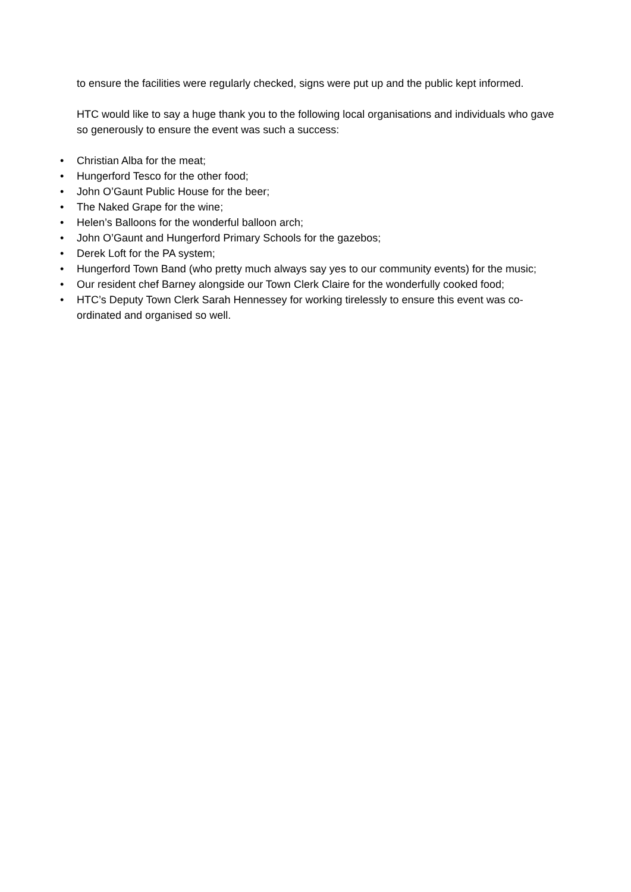to ensure the facilities were regularly checked, signs were put up and the public kept informed.
HTC would like to say a huge thank you to the following local organisations and individuals who gave so generously to ensure the event was such a success:
• Christian Alba for the meat;
• Hungerford Tesco for the other food;
• John O’Gaunt Public House for the beer;
• The Naked Grape for the wine;
• Helen’s Balloons for the wonderful balloon arch;
• John O’Gaunt and Hungerford Primary Schools for the gazebos;
• Derek Loft for the PA system;
• Hungerford Town Band (who pretty much always say yes to our community events) for the music;
• Our resident chef Barney alongside our Town Clerk Claire for the wonderfully cooked food;
• HTC’s Deputy Town Clerk Sarah Hennessey for working tirelessly to ensure this event was co-ordinated and organised so well.